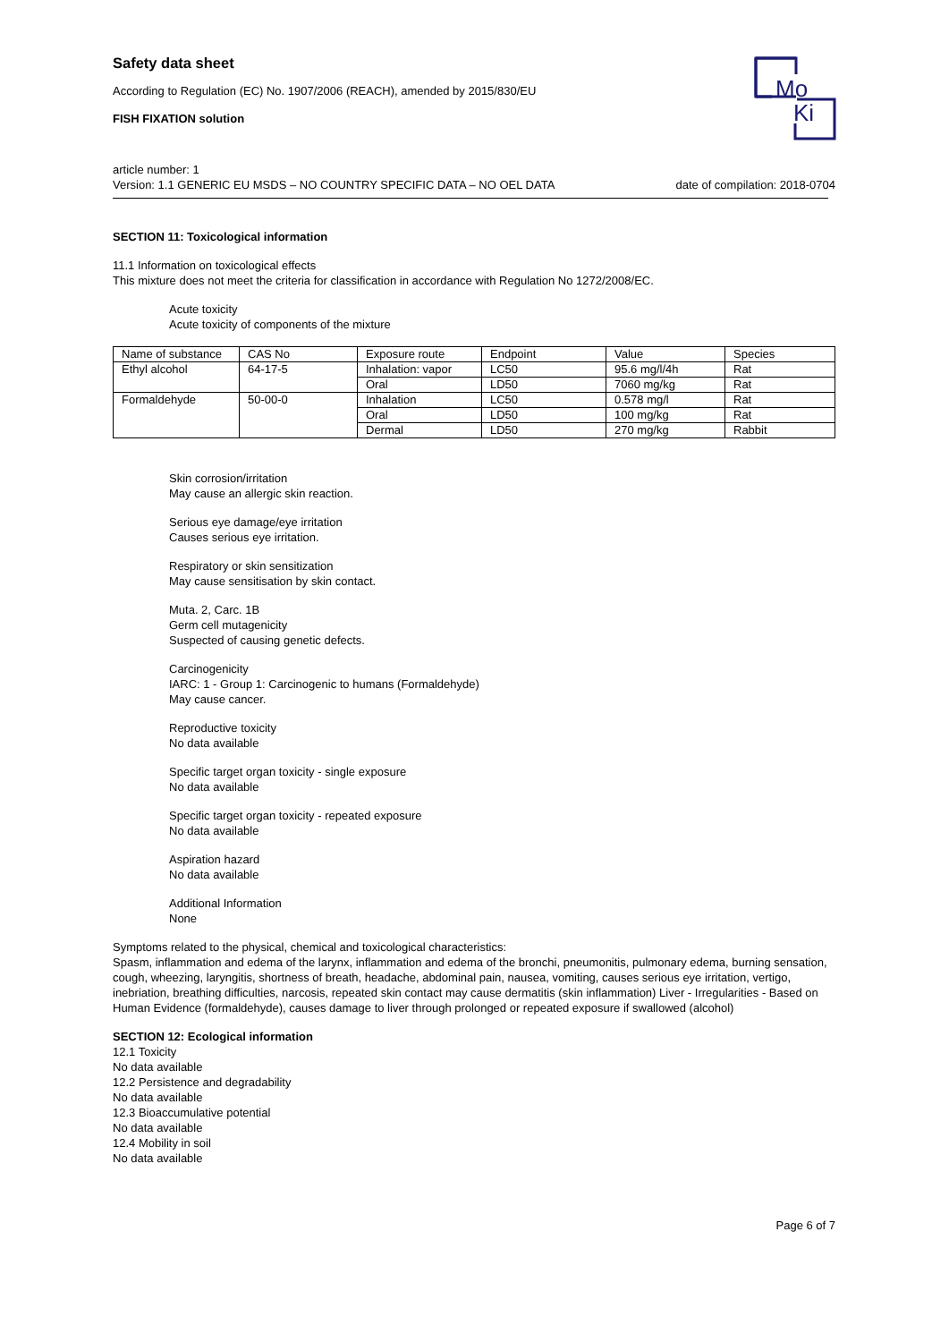Mo
Ki
Safety data sheet
According to Regulation (EC) No. 1907/2006 (REACH), amended by 2015/830/EU
FISH FIXATION solution
article number: 1
Version: 1.1 GENERIC EU MSDS – NO COUNTRY SPECIFIC DATA – NO OEL DATA date of compilation: 2018-0704
SECTION 11: Toxicological information
11.1 Information on toxicological effects
This mixture does not meet the criteria for classification in accordance with Regulation No 1272/2008/EC.
Acute toxicity
Acute toxicity of components of the mixture
| Name of substance | CAS No | Exposure route | Endpoint | Value | Species |
| Ethyl alcohol | 64-17-5 | Inhalation: vapor | LC50 | 95.6 mg/l/4h | Rat |
| | | Oral | LD50 | 7060 mg/kg | Rat |
| Formaldehyde | 50-00-0 | Inhalation | LC50 | 0.578 mg/l | Rat |
| | | Oral | LD50 | 100 mg/kg | Rat |
| | | Dermal | LD50 | 270 mg/kg | Rabbit |
Skin corrosion/irritation
May cause an allergic skin reaction.
Serious eye damage/eye irritation
Causes serious eye irritation.
Respiratory or skin sensitization
May cause sensitisation by skin contact.
Muta. 2, Carc. 1B
Germ cell mutagenicity
Suspected of causing genetic defects.
Carcinogenicity
IARC: 1 - Group 1: Carcinogenic to humans (Formaldehyde)
May cause cancer.
Reproductive toxicity
No data available
Specific target organ toxicity - single exposure
No data available
Specific target organ toxicity - repeated exposure
No data available
Aspiration hazard
No data available
Additional Information
None
Symptoms related to the physical, chemical and toxicological characteristics:
Spasm, inflammation and edema of the larynx, inflammation and edema of the bronchi, pneumonitis, pulmonary edema, burning sensation, cough, wheezing, laryngitis, shortness of breath, headache, abdominal pain, nausea, vomiting, causes serious eye irritation, vertigo, inebriation, breathing difficulties, narcosis, repeated skin contact may cause dermatitis (skin inflammation) Liver - Irregularities - Based on Human Evidence (formaldehyde), causes damage to liver through prolonged or repeated exposure if swallowed (alcohol)
SECTION 12: Ecological information
12.1 Toxicity
No data available
12.2 Persistence and degradability
No data available
12.3 Bioaccumulative potential
No data available
12.4 Mobility in soil
No data available
Page 6 of 7